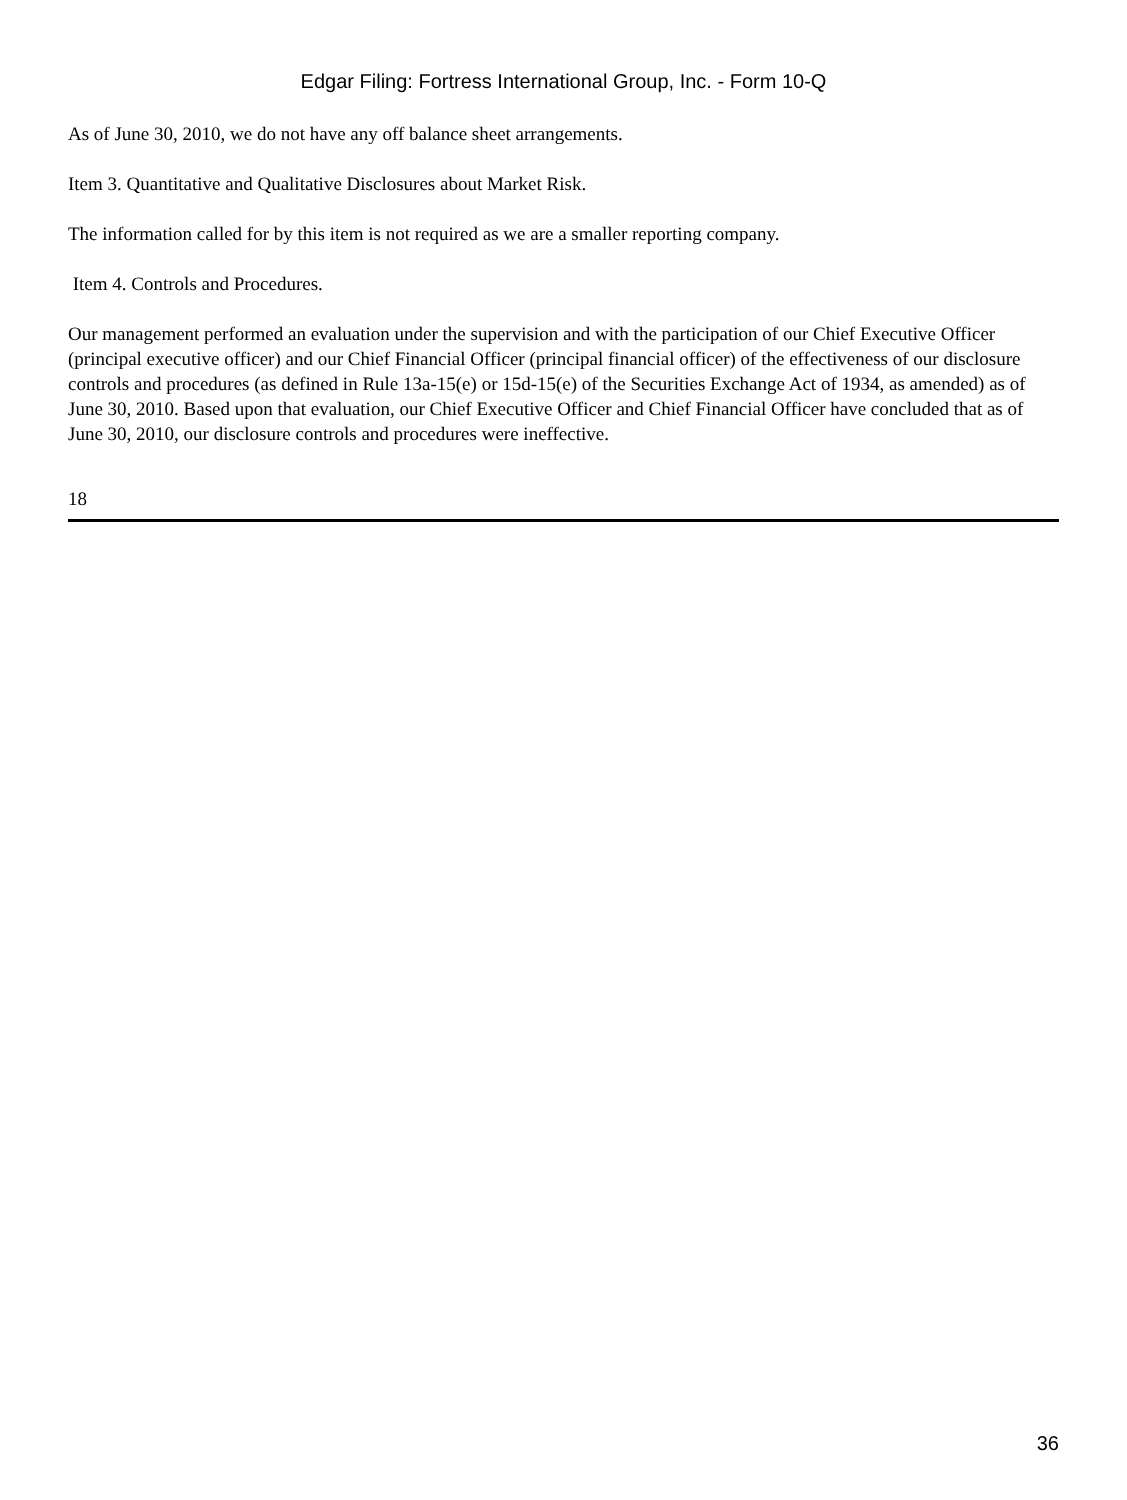Edgar Filing: Fortress International Group, Inc. - Form 10-Q
As of June 30, 2010, we do not have any off balance sheet arrangements.
Item 3. Quantitative and Qualitative Disclosures about Market Risk.
The information called for by this item is not required as we are a smaller reporting company.
Item 4. Controls and Procedures.
Our management performed an evaluation under the supervision and with the participation of our Chief Executive Officer (principal executive officer) and our Chief Financial Officer (principal financial officer) of the effectiveness of our disclosure controls and procedures (as defined in Rule 13a-15(e) or 15d-15(e) of the Securities Exchange Act of 1934, as amended) as of June 30, 2010. Based upon that evaluation, our Chief Executive Officer and Chief Financial Officer have concluded that as of June 30, 2010, our disclosure controls and procedures were ineffective.
18
36